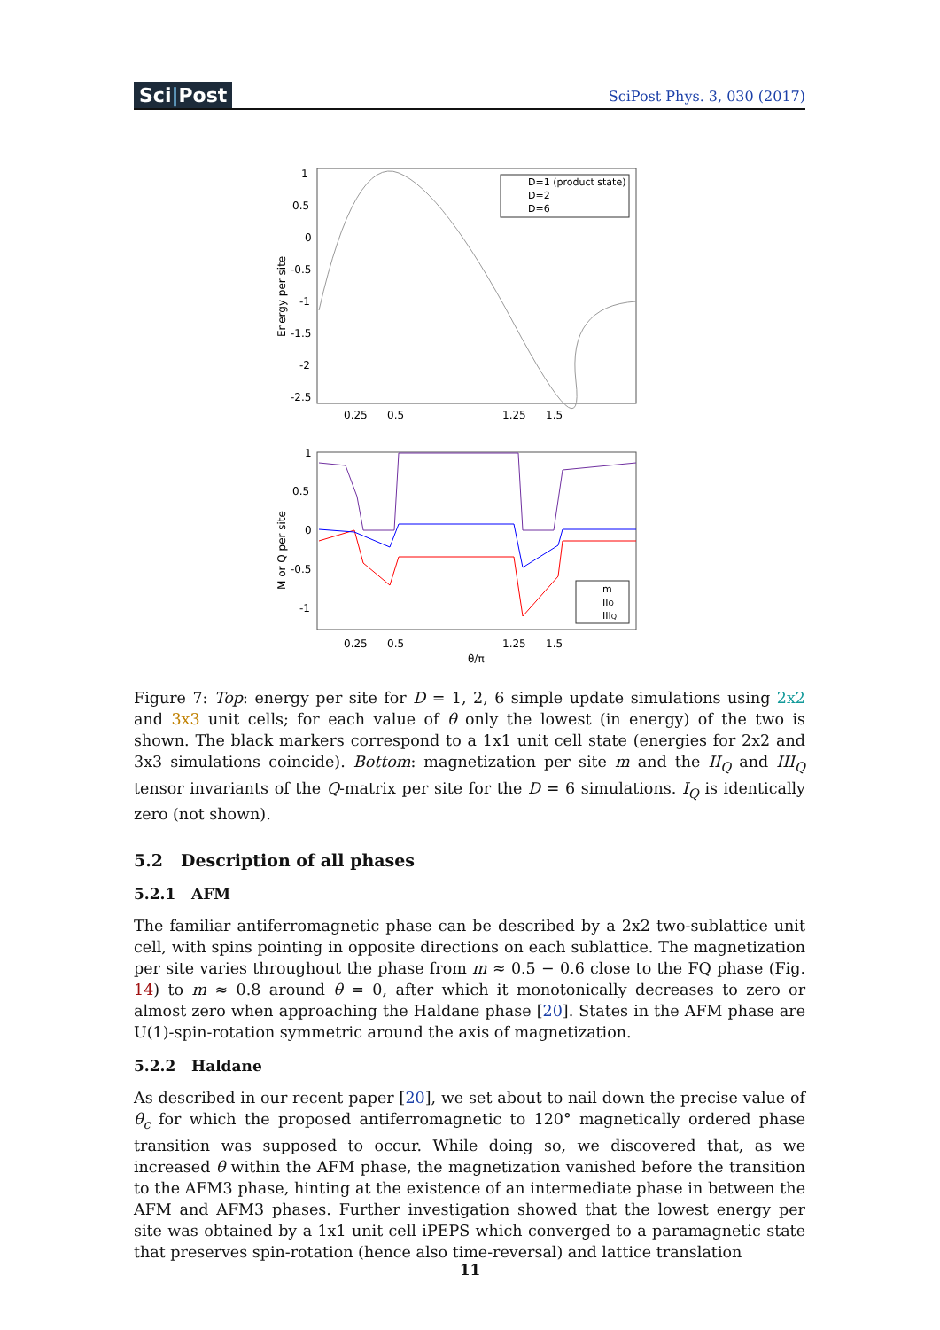Sci|Post
SciPost Phys. 3, 030 (2017)
1
0.5
0
-0.5
-1
-1.5
-2
-2.5
0.25
0.5
1.25
1.5
Energy per site
D=1 (product state)
D=2
D=6
1
0.5
0
-0.5
-1
0.25
0.5
1.25
1.5
θ/π
M or Q per site
m
IIQ
IIIQ
Figure 7: Top: energy per site for D = 1, 2, 6 simple update simulations using 2x2 and 3x3 unit cells; for each value of θ only the lowest (in energy) of the two is shown. The black markers correspond to a 1x1 unit cell state (energies for 2x2 and 3x3 simulations coincide). Bottom: magnetization per site m and the II<sub>Q</sub> and III<sub>Q</sub> tensor invariants of the Q-matrix per site for the D = 6 simulations. I<sub>Q</sub> is identically zero (not shown).
5.2 Description of all phases
5.2.1 AFM
The familiar antiferromagnetic phase can be described by a 2x2 two-sublattice unit cell, with spins pointing in opposite directions on each sublattice. The magnetization per site varies throughout the phase from m ≈ 0.5 − 0.6 close to the FQ phase (Fig. 14) to m ≈ 0.8 around θ = 0, after which it monotonically decreases to zero or almost zero when approaching the Haldane phase [20]. States in the AFM phase are U(1)-spin-rotation symmetric around the axis of magnetization.
5.2.2 Haldane
As described in our recent paper [20], we set about to nail down the precise value of θ<sub>c</sub> for which the proposed antiferromagnetic to 120° magnetically ordered phase transition was supposed to occur. While doing so, we discovered that, as we increased θ within the AFM phase, the magnetization vanished before the transition to the AFM3 phase, hinting at the existence of an intermediate phase in between the AFM and AFM3 phases. Further investigation showed that the lowest energy per site was obtained by a 1x1 unit cell iPEPS which converged to a paramagnetic state that preserves spin-rotation (hence also time-reversal) and lattice translation
11